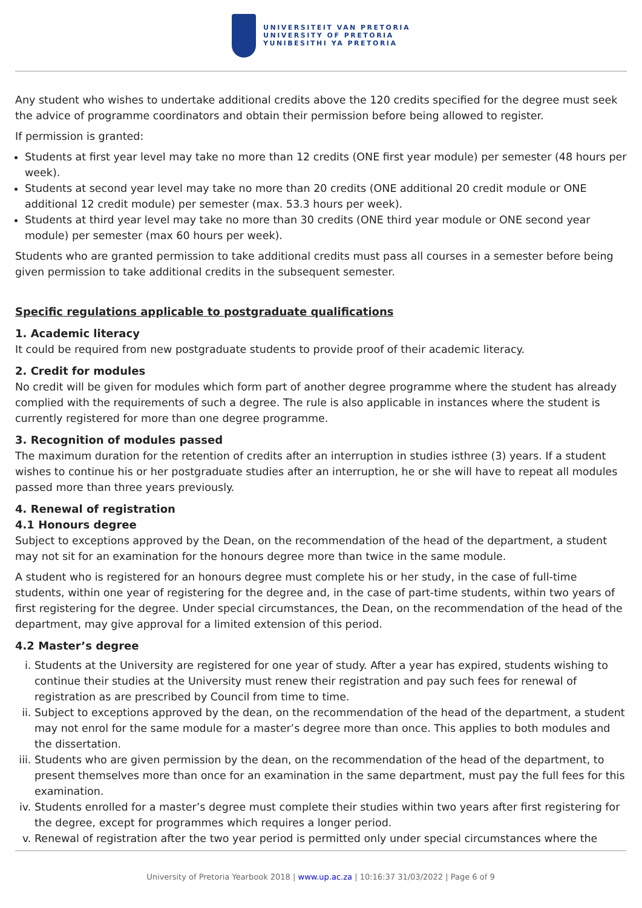UNIVERSITEIT VAN PRETORIA
UNIVERSITY OF PRETORIA
YUNIBESITHI YA PRETORIA
Any student who wishes to undertake additional credits above the 120 credits specified for the degree must seek the advice of programme coordinators and obtain their permission before being allowed to register.
If permission is granted:
Students at first year level may take no more than 12 credits (ONE first year module) per semester (48 hours per week).
Students at second year level may take no more than 20 credits (ONE additional 20 credit module or ONE additional 12 credit module) per semester (max. 53.3 hours per week).
Students at third year level may take no more than 30 credits (ONE third year module or ONE second year module) per semester (max 60 hours per week).
Students who are granted permission to take additional credits must pass all courses in a semester before being given permission to take additional credits in the subsequent semester.
Specific regulations applicable to postgraduate qualifications
1. Academic literacy
It could be required from new postgraduate students to provide proof of their academic literacy.
2. Credit for modules
No credit will be given for modules which form part of another degree programme where the student has already complied with the requirements of such a degree. The rule is also applicable in instances where the student is currently registered for more than one degree programme.
3. Recognition of modules passed
The maximum duration for the retention of credits after an interruption in studies isthree (3) years. If a student wishes to continue his or her postgraduate studies after an interruption, he or she will have to repeat all modules passed more than three years previously.
4. Renewal of registration
4.1 Honours degree
Subject to exceptions approved by the Dean, on the recommendation of the head of the department, a student may not sit for an examination for the honours degree more than twice in the same module.
A student who is registered for an honours degree must complete his or her study, in the case of full-time students, within one year of registering for the degree and, in the case of part-time students, within two years of first registering for the degree. Under special circumstances, the Dean, on the recommendation of the head of the department, may give approval for a limited extension of this period.
4.2 Master’s degree
i. Students at the University are registered for one year of study. After a year has expired, students wishing to continue their studies at the University must renew their registration and pay such fees for renewal of registration as are prescribed by Council from time to time.
ii. Subject to exceptions approved by the dean, on the recommendation of the head of the department, a student may not enrol for the same module for a master’s degree more than once. This applies to both modules and the dissertation.
iii. Students who are given permission by the dean, on the recommendation of the head of the department, to present themselves more than once for an examination in the same department, must pay the full fees for this examination.
iv. Students enrolled for a master’s degree must complete their studies within two years after first registering for the degree, except for programmes which requires a longer period.
v. Renewal of registration after the two year period is permitted only under special circumstances where the
University of Pretoria Yearbook 2018 | www.up.ac.za | 10:16:37 31/03/2022 | Page 6 of 9